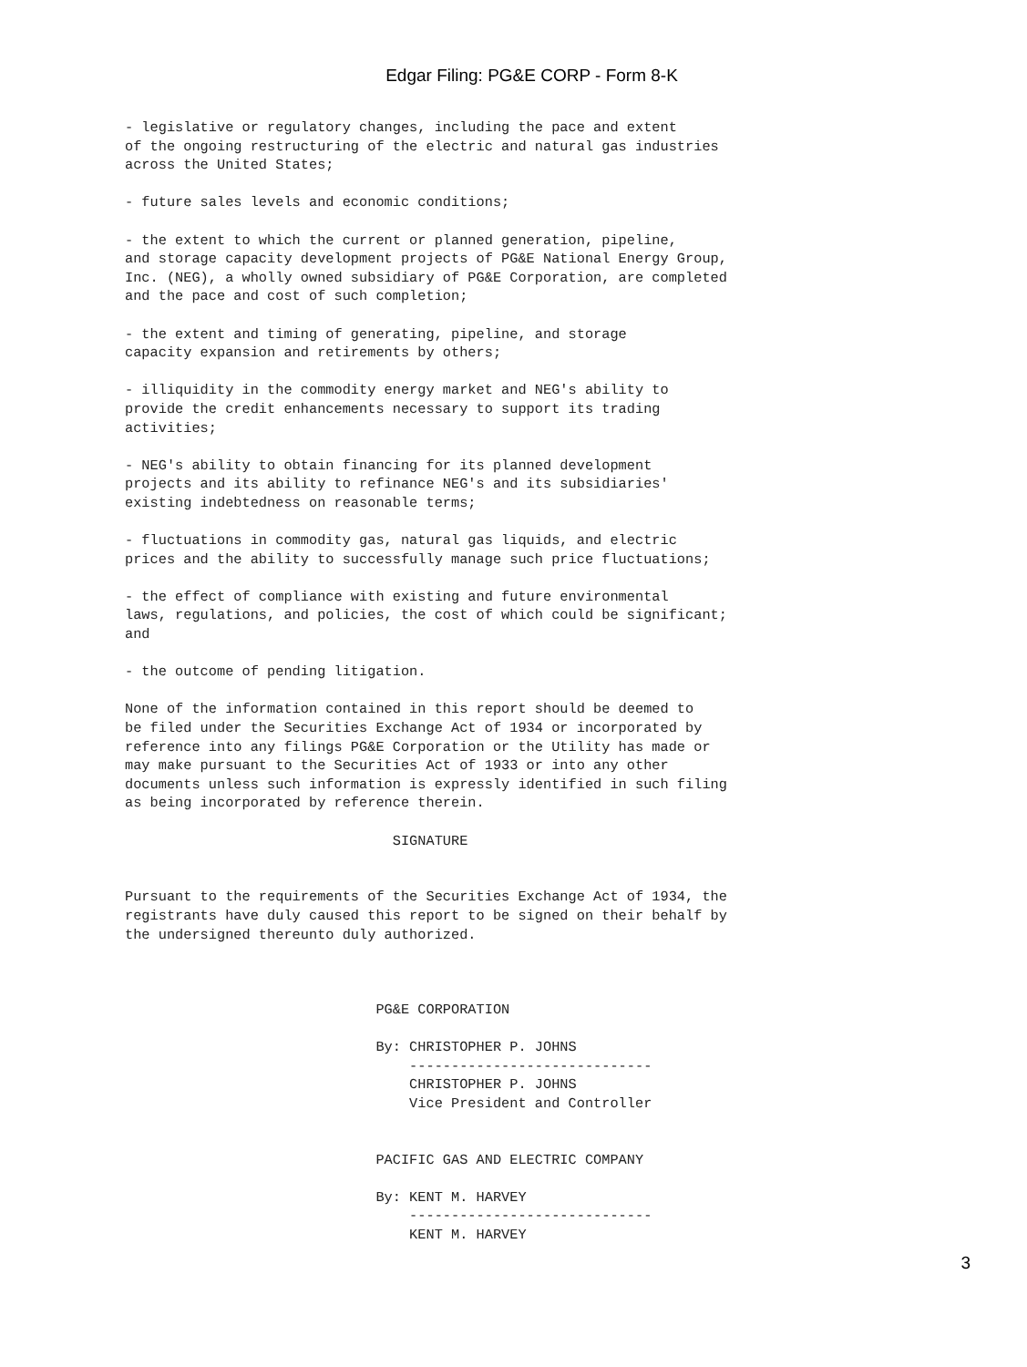Edgar Filing: PG&E CORP - Form 8-K
- legislative or regulatory changes, including the pace and extent
of the ongoing restructuring of the electric and natural gas industries
across the United States;

- future sales levels and economic conditions;

- the extent to which the current or planned generation, pipeline,
and storage capacity development projects of PG&E National Energy Group,
Inc. (NEG), a wholly owned subsidiary of PG&E Corporation, are completed
and the pace and cost of such completion;

- the extent and timing of generating, pipeline, and storage
capacity expansion and retirements by others;

- illiquidity in the commodity energy market and NEG's ability to
provide the credit enhancements necessary to support its trading
activities;

- NEG's ability to obtain financing for its planned development
projects and its ability to refinance NEG's and its subsidiaries'
existing indebtedness on reasonable terms;

- fluctuations in commodity gas, natural gas liquids, and electric
prices and the ability to successfully manage such price fluctuations;

- the effect of compliance with existing and future environmental
laws, regulations, and policies, the cost of which could be significant;
and

- the outcome of pending litigation.

None of the information contained in this report should be deemed to
be filed under the Securities Exchange Act of 1934 or incorporated by
reference into any filings PG&E Corporation or the Utility has made or
may make pursuant to the Securities Act of 1933 or into any other
documents unless such information is expressly identified in such filing
as being incorporated by reference therein.

                                SIGNATURE


Pursuant to the requirements of the Securities Exchange Act of 1934, the
registrants have duly caused this report to be signed on their behalf by
the undersigned thereunto duly authorized.



                              PG&E CORPORATION

                              By: CHRISTOPHER P. JOHNS
                                  -----------------------------
                                  CHRISTOPHER P. JOHNS
                                  Vice President and Controller


                              PACIFIC GAS AND ELECTRIC COMPANY

                              By: KENT M. HARVEY
                                  -----------------------------
                                  KENT M. HARVEY
3